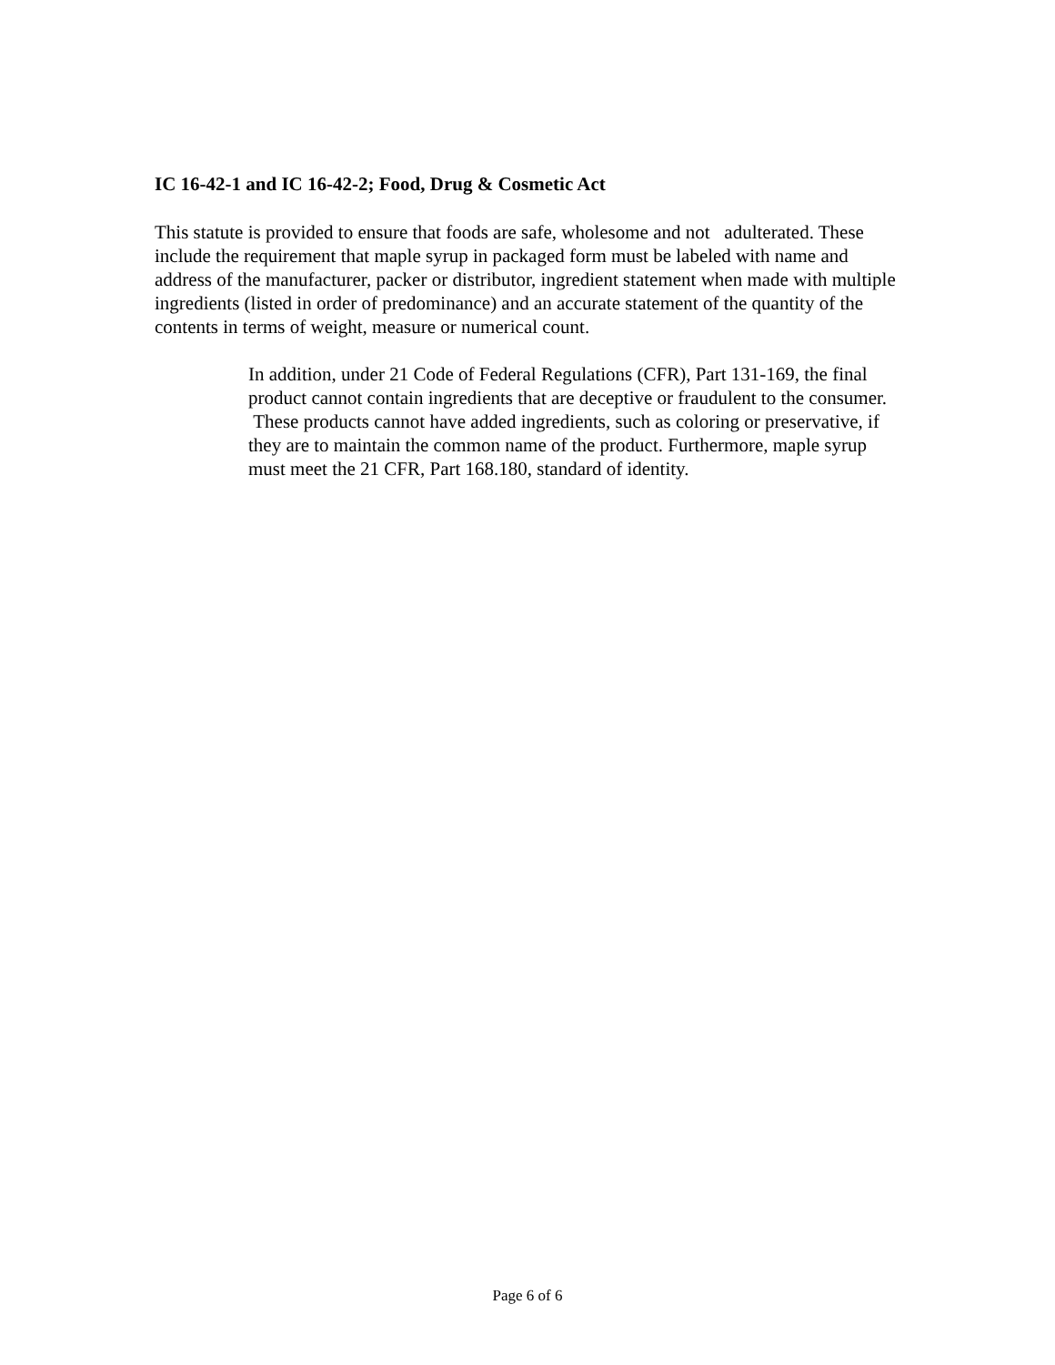IC 16-42-1 and IC 16-42-2; Food, Drug & Cosmetic Act
This statute is provided to ensure that foods are safe, wholesome and not adulterated. These include the requirement that maple syrup in packaged form must be labeled with name and address of the manufacturer, packer or distributor, ingredient statement when made with multiple ingredients (listed in order of predominance) and an accurate statement of the quantity of the contents in terms of weight, measure or numerical count.
In addition, under 21 Code of Federal Regulations (CFR), Part 131-169, the final product cannot contain ingredients that are deceptive or fraudulent to the consumer. These products cannot have added ingredients, such as coloring or preservative, if they are to maintain the common name of the product. Furthermore, maple syrup must meet the 21 CFR, Part 168.180, standard of identity.
Page 6 of 6